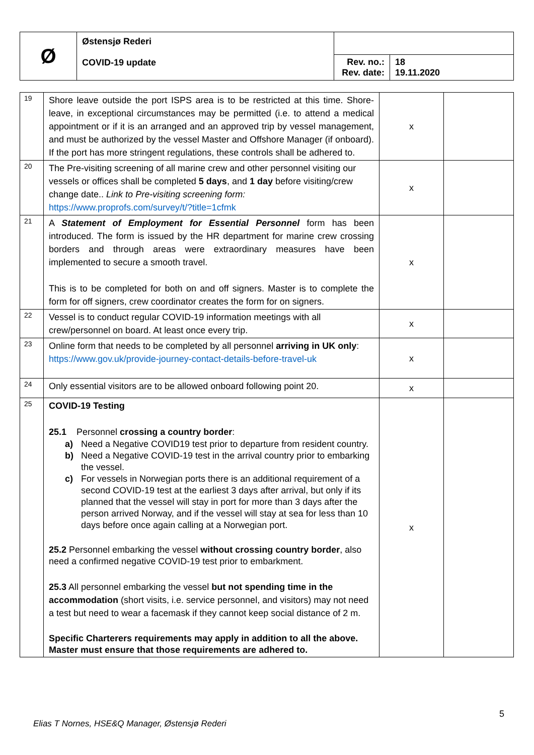| Ø | Østensjø Rederi COVID-19 update | | |
| | | Rev. no.: Rev. date: | 18 19.11.2020 |
| 19 | Shore leave outside the port ISPS area is to be restricted at this time. Shore-leave, in exceptional circumstances may be permitted (i.e. to attend a medical appointment or if it is an arranged and an approved trip by vessel management, and must be authorized by the vessel Master and Offshore Manager (if onboard). If the port has more stringent regulations, these controls shall be adhered to. | x | |
| 20 | The Pre-visiting screening of all marine crew and other personnel visiting our vessels or offices shall be completed 5 days , and 1 day before visiting/crew change date.. Link to Pre-visiting screening form: https://www.proprofs.com/survey/t/?title=1cfmk | x | |
| 21 | A Statement of Employment for Essential Personnel form has been introduced. The form is issued by the HR department for marine crew crossing borders and through areas were extraordinary measures have been implemented to secure a smooth travel. This is to be completed for both on and off signers. Master is to complete the form for off signers, crew coordinator creates the form for on signers. | x | |
| 22 | Vessel is to conduct regular COVID-19 information meetings with all crew/personnel on board. At least once every trip. | x | |
| 23 | Online form that needs to be completed by all personnel arriving in UK only : https://www.gov.uk/provide-journey-contact-details-before-travel-uk | x | |
| 24 | Only essential visitors are to be allowed onboard following point 20. | x | |
| 25 | COVID-19 Testing 25.1 Personnel crossing a country border : a) Need a Negative COVID19 test prior to departure from resident country. b) Need a Negative COVID-19 test in the arrival country prior to embarking the vessel. c) For vessels in Norwegian ports there is an additional requirement of a second COVID-19 test at the earliest 3 days after arrival, but only if its planned that the vessel will stay in port for more than 3 days after the person arrived Norway, and if the vessel will stay at sea for less than 10 days before once again calling at a Norwegian port. 25.2 Personnel embarking the vessel without crossing country border , also need a confirmed negative COVID-19 test prior to embarkment. 25.3 All personnel embarking the vessel but not spending time in the accommodation (short visits, i.e. service personnel, and visitors) may not need a test but need to wear a facemask if they cannot keep social distance of 2 m. Specific Charterers requirements may apply in addition to all the above. Master must ensure that those requirements are adhered to. | x | |
5
Elias T Nornes, HSE&Q Manager, Østensjø Rederi